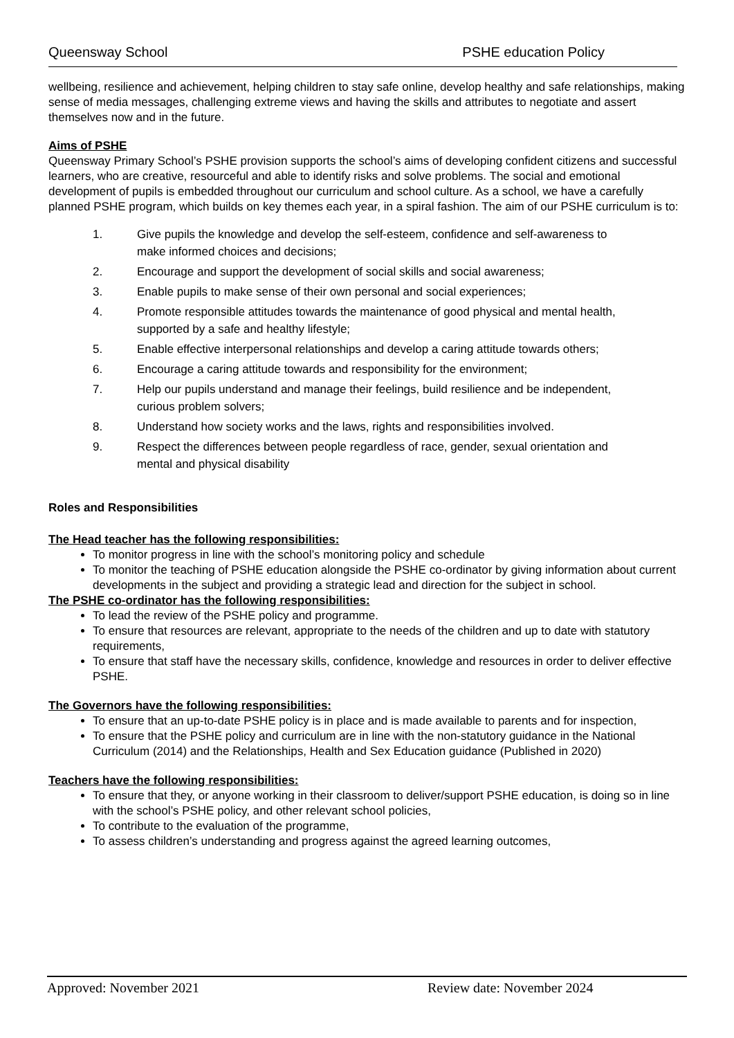Queensway School PSHE education Policy
wellbeing, resilience and achievement, helping children to stay safe online, develop healthy and safe relationships, making sense of media messages, challenging extreme views and having the skills and attributes to negotiate and assert themselves now and in the future.
Aims of PSHE
Queensway Primary School’s PSHE provision supports the school’s aims of developing confident citizens and successful learners, who are creative, resourceful and able to identify risks and solve problems. The social and emotional development of pupils is embedded throughout our curriculum and school culture. As a school, we have a carefully planned PSHE program, which builds on key themes each year, in a spiral fashion. The aim of our PSHE curriculum is to:
1. Give pupils the knowledge and develop the self-esteem, confidence and self-awareness to make informed choices and decisions;
2. Encourage and support the development of social skills and social awareness;
3. Enable pupils to make sense of their own personal and social experiences;
4. Promote responsible attitudes towards the maintenance of good physical and mental health, supported by a safe and healthy lifestyle;
5. Enable effective interpersonal relationships and develop a caring attitude towards others;
6. Encourage a caring attitude towards and responsibility for the environment;
7. Help our pupils understand and manage their feelings, build resilience and be independent, curious problem solvers;
8. Understand how society works and the laws, rights and responsibilities involved.
9. Respect the differences between people regardless of race, gender, sexual orientation and mental and physical disability
Roles and Responsibilities
The Head teacher has the following responsibilities:
To monitor progress in line with the school’s monitoring policy and schedule
To monitor the teaching of PSHE education alongside the PSHE co-ordinator by giving information about current developments in the subject and providing a strategic lead and direction for the subject in school.
The PSHE co-ordinator has the following responsibilities:
To lead the review of the PSHE policy and programme.
To ensure that resources are relevant, appropriate to the needs of the children and up to date with statutory requirements,
To ensure that staff have the necessary skills, confidence, knowledge and resources in order to deliver effective PSHE.
The Governors have the following responsibilities:
To ensure that an up-to-date PSHE policy is in place and is made available to parents and for inspection,
To ensure that the PSHE policy and curriculum are in line with the non-statutory guidance in the National Curriculum (2014) and the Relationships, Health and Sex Education guidance (Published in 2020)
Teachers have the following responsibilities:
To ensure that they, or anyone working in their classroom to deliver/support PSHE education, is doing so in line with the school’s PSHE policy, and other relevant school policies,
To contribute to the evaluation of the programme,
To assess children’s understanding and progress against the agreed learning outcomes,
Approved: November 2021 Review date: November 2024